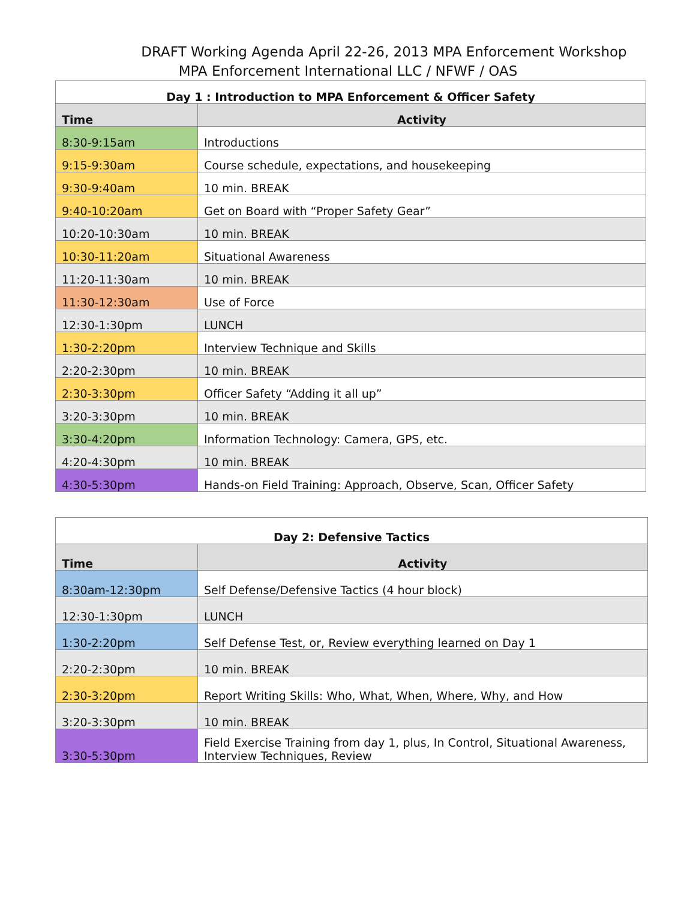DRAFT Working Agenda April 22-26, 2013 MPA Enforcement Workshop
MPA Enforcement International LLC / NFWF / OAS
| Day 1 : Introduction to MPA Enforcement & Officer Safety | |
| --- | --- |
| Time | Activity |
| 8:30-9:15am | Introductions |
| 9:15-9:30am | Course schedule, expectations, and housekeeping |
| 9:30-9:40am | 10 min. BREAK |
| 9:40-10:20am | Get on Board with “Proper Safety Gear” |
| 10:20-10:30am | 10 min. BREAK |
| 10:30-11:20am | Situational Awareness |
| 11:20-11:30am | 10 min. BREAK |
| 11:30-12:30am | Use of Force |
| 12:30-1:30pm | LUNCH |
| 1:30-2:20pm | Interview Technique and Skills |
| 2:20-2:30pm | 10 min. BREAK |
| 2:30-3:30pm | Officer Safety “Adding it all up” |
| 3:20-3:30pm | 10 min. BREAK |
| 3:30-4:20pm | Information Technology: Camera, GPS, etc. |
| 4:20-4:30pm | 10 min. BREAK |
| 4:30-5:30pm | Hands-on Field Training: Approach, Observe, Scan, Officer Safety |
| Day 2: Defensive Tactics | |
| --- | --- |
| Time | Activity |
| 8:30am-12:30pm | Self Defense/Defensive Tactics (4 hour block) |
| 12:30-1:30pm | LUNCH |
| 1:30-2:20pm | Self Defense Test, or, Review everything learned on Day 1 |
| 2:20-2:30pm | 10 min. BREAK |
| 2:30-3:20pm | Report Writing Skills: Who, What, When, Where, Why, and How |
| 3:20-3:30pm | 10 min. BREAK |
| 3:30-5:30pm | Field Exercise Training from day 1, plus, In Control, Situational Awareness, Interview Techniques, Review |